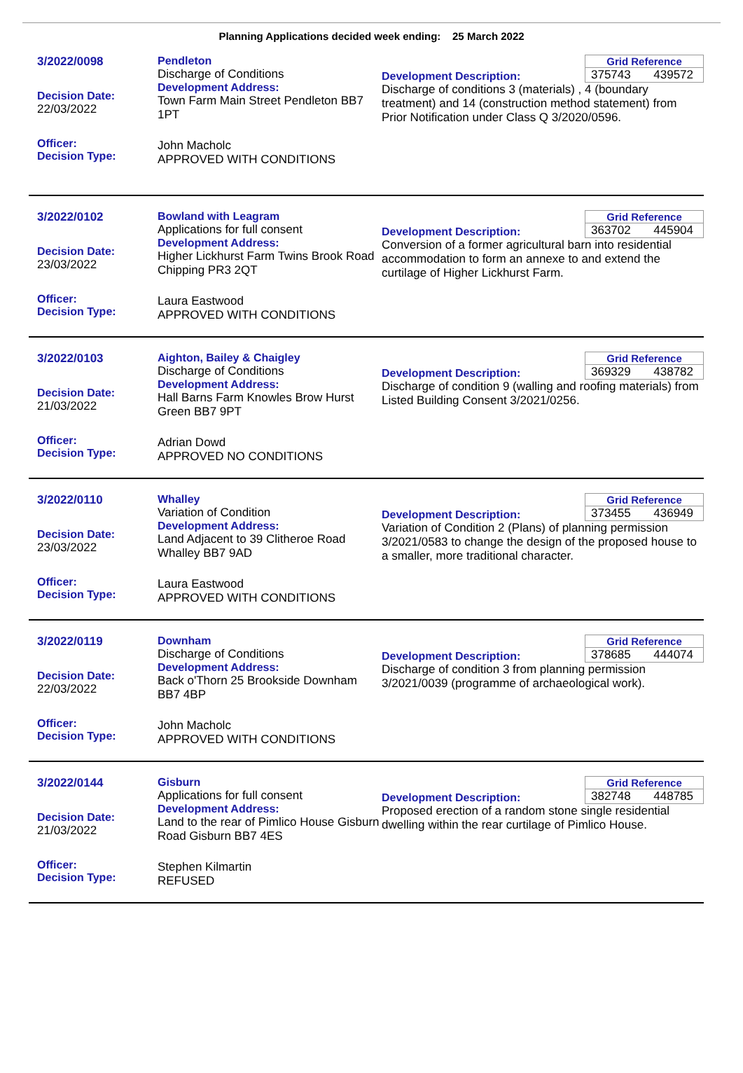Planning Applications decided week ending: 25 March 2022
3/2022/0098
Decision Date:
22/03/2022
Officer:
Decision Type:
Pendleton
Discharge of Conditions
Development Address:
Town Farm Main Street Pendleton BB7 1PT
John Macholc
APPROVED WITH CONDITIONS
Grid Reference
375743 439572
Development Description:
Discharge of conditions 3 (materials) , 4 (boundary treatment) and 14 (construction method statement) from Prior Notification under Class Q 3/2020/0596.
3/2022/0102
Decision Date:
23/03/2022
Officer:
Decision Type:
Bowland with Leagram
Applications for full consent
Development Address:
Higher Lickhurst Farm Twins Brook Road Chipping PR3 2QT
Laura Eastwood
APPROVED WITH CONDITIONS
Grid Reference
363702 445904
Development Description:
Conversion of a former agricultural barn into residential accommodation to form an annexe to and extend the curtilage of Higher Lickhurst Farm.
3/2022/0103
Decision Date:
21/03/2022
Officer:
Decision Type:
Aighton, Bailey & Chaigley
Discharge of Conditions
Development Address:
Hall Barns Farm Knowles Brow Hurst Green BB7 9PT
Adrian Dowd
APPROVED NO CONDITIONS
Grid Reference
369329 438782
Development Description:
Discharge of condition 9 (walling and roofing materials) from Listed Building Consent 3/2021/0256.
3/2022/0110
Decision Date:
23/03/2022
Officer:
Decision Type:
Whalley
Variation of Condition
Development Address:
Land Adjacent to 39 Clitheroe Road Whalley BB7 9AD
Laura Eastwood
APPROVED WITH CONDITIONS
Grid Reference
373455 436949
Development Description:
Variation of Condition 2 (Plans) of planning permission 3/2021/0583 to change the design of the proposed house to a smaller, more traditional character.
3/2022/0119
Decision Date:
22/03/2022
Officer:
Decision Type:
Downham
Discharge of Conditions
Development Address:
Back o'Thorn 25 Brookside Downham BB7 4BP
John Macholc
APPROVED WITH CONDITIONS
Grid Reference
378685 444074
Development Description:
Discharge of condition 3 from planning permission 3/2021/0039 (programme of archaeological work).
3/2022/0144
Decision Date:
21/03/2022
Officer:
Decision Type:
Gisburn
Applications for full consent
Development Address:
Land to the rear of Pimlico House Gisburn Road Gisburn BB7 4ES
Stephen Kilmartin
REFUSED
Grid Reference
382748 448785
Development Description:
Proposed erection of a random stone single residential dwelling within the rear curtilage of Pimlico House.